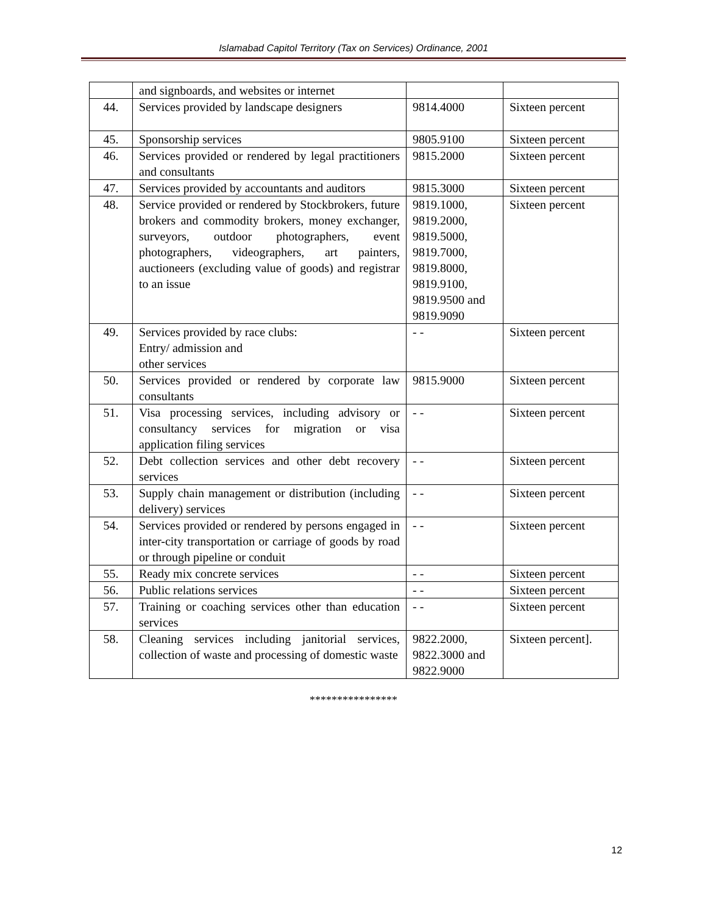Islamabad Capitol Territory (Tax on Services) Ordinance, 2001
| | and signboards, and websites or internet | | |
| 44. | Services provided by landscape designers | 9814.4000 | Sixteen percent |
| 45. | Sponsorship services | 9805.9100 | Sixteen percent |
| 46. | Services provided or rendered by legal practitioners and consultants | 9815.2000 | Sixteen percent |
| 47. | Services provided by accountants and auditors | 9815.3000 | Sixteen percent |
| 48. | Service provided or rendered by Stockbrokers, future brokers and commodity brokers, money exchanger, surveyors, outdoor photographers, event photographers, videographers, art painters, auctioneers (excluding value of goods) and registrar to an issue | 9819.1000, 9819.2000, 9819.5000, 9819.7000, 9819.8000, 9819.9100, 9819.9500 and 9819.9090 | Sixteen percent |
| 49. | Services provided by race clubs: Entry/ admission and other services | - - | Sixteen percent |
| 50. | Services provided or rendered by corporate law consultants | 9815.9000 | Sixteen percent |
| 51. | Visa processing services, including advisory or consultancy services for migration or visa application filing services | - - | Sixteen percent |
| 52. | Debt collection services and other debt recovery services | - - | Sixteen percent |
| 53. | Supply chain management or distribution (including delivery) services | - - | Sixteen percent |
| 54. | Services provided or rendered by persons engaged in inter-city transportation or carriage of goods by road or through pipeline or conduit | - - | Sixteen percent |
| 55. | Ready mix concrete services | - - | Sixteen percent |
| 56. | Public relations services | - - | Sixteen percent |
| 57. | Training or coaching services other than education services | - - | Sixteen percent |
| 58. | Cleaning services including janitorial services, collection of waste and processing of domestic waste | 9822.2000, 9822.3000 and 9822.9000 | Sixteen percent]. |
****************
12